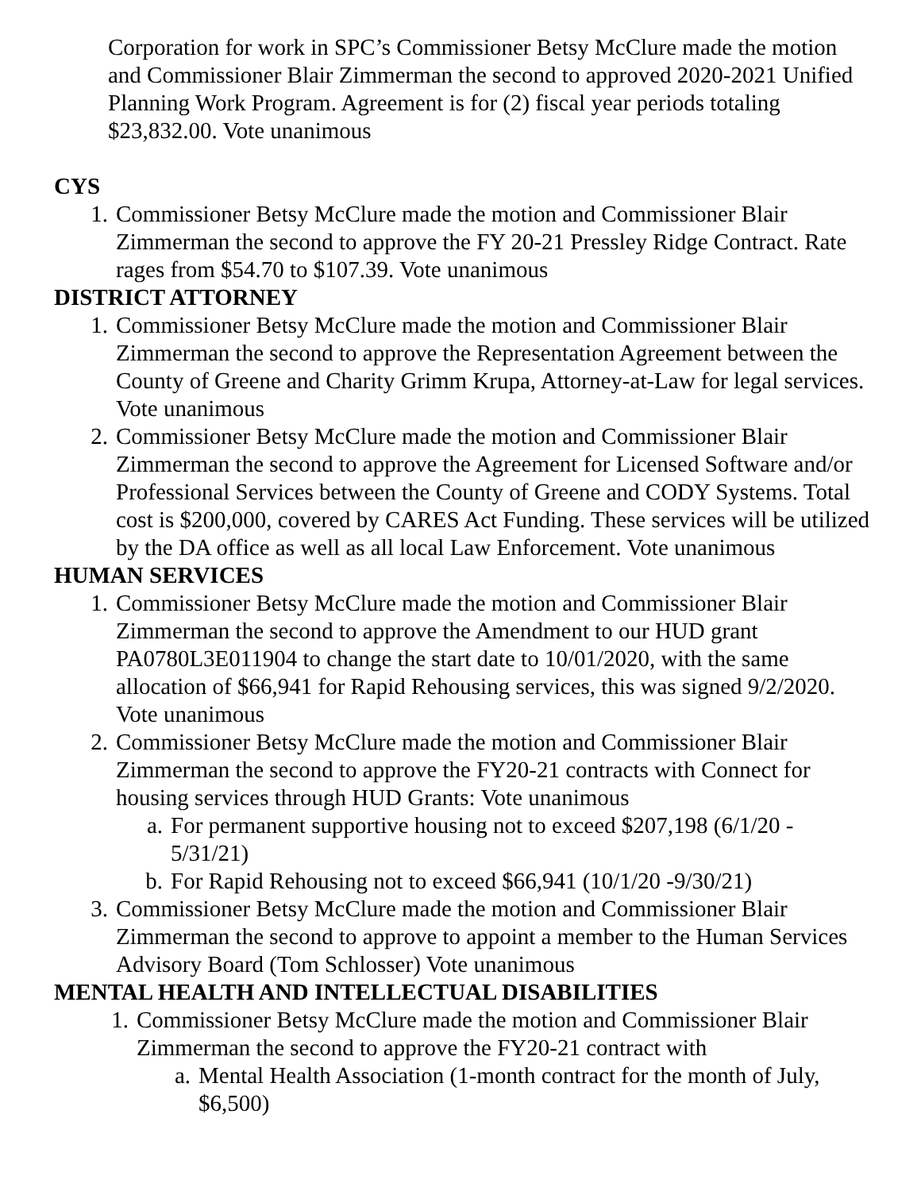Corporation for work in SPC’s Commissioner Betsy McClure made the motion and Commissioner Blair Zimmerman the second to approved 2020-2021 Unified Planning Work Program. Agreement is for (2) fiscal year periods totaling $23,832.00. Vote unanimous
CYS
1. Commissioner Betsy McClure made the motion and Commissioner Blair Zimmerman the second to approve the FY 20-21 Pressley Ridge Contract. Rate rages from $54.70 to $107.39. Vote unanimous
DISTRICT ATTORNEY
1. Commissioner Betsy McClure made the motion and Commissioner Blair Zimmerman the second to approve the Representation Agreement between the County of Greene and Charity Grimm Krupa, Attorney-at-Law for legal services. Vote unanimous
2. Commissioner Betsy McClure made the motion and Commissioner Blair Zimmerman the second to approve the Agreement for Licensed Software and/or Professional Services between the County of Greene and CODY Systems. Total cost is $200,000, covered by CARES Act Funding. These services will be utilized by the DA office as well as all local Law Enforcement. Vote unanimous
HUMAN SERVICES
1. Commissioner Betsy McClure made the motion and Commissioner Blair Zimmerman the second to approve the Amendment to our HUD grant PA0780L3E011904 to change the start date to 10/01/2020, with the same allocation of $66,941 for Rapid Rehousing services, this was signed 9/2/2020. Vote unanimous
2. Commissioner Betsy McClure made the motion and Commissioner Blair Zimmerman the second to approve the FY20-21 contracts with Connect for housing services through HUD Grants: Vote unanimous
a. For permanent supportive housing not to exceed $207,198 (6/1/20 - 5/31/21)
b. For Rapid Rehousing not to exceed $66,941 (10/1/20 -9/30/21)
3. Commissioner Betsy McClure made the motion and Commissioner Blair Zimmerman the second to approve to appoint a member to the Human Services Advisory Board (Tom Schlosser) Vote unanimous
MENTAL HEALTH AND INTELLECTUAL DISABILITIES
1. Commissioner Betsy McClure made the motion and Commissioner Blair Zimmerman the second to approve the FY20-21 contract with
a. Mental Health Association (1-month contract for the month of July, $6,500)